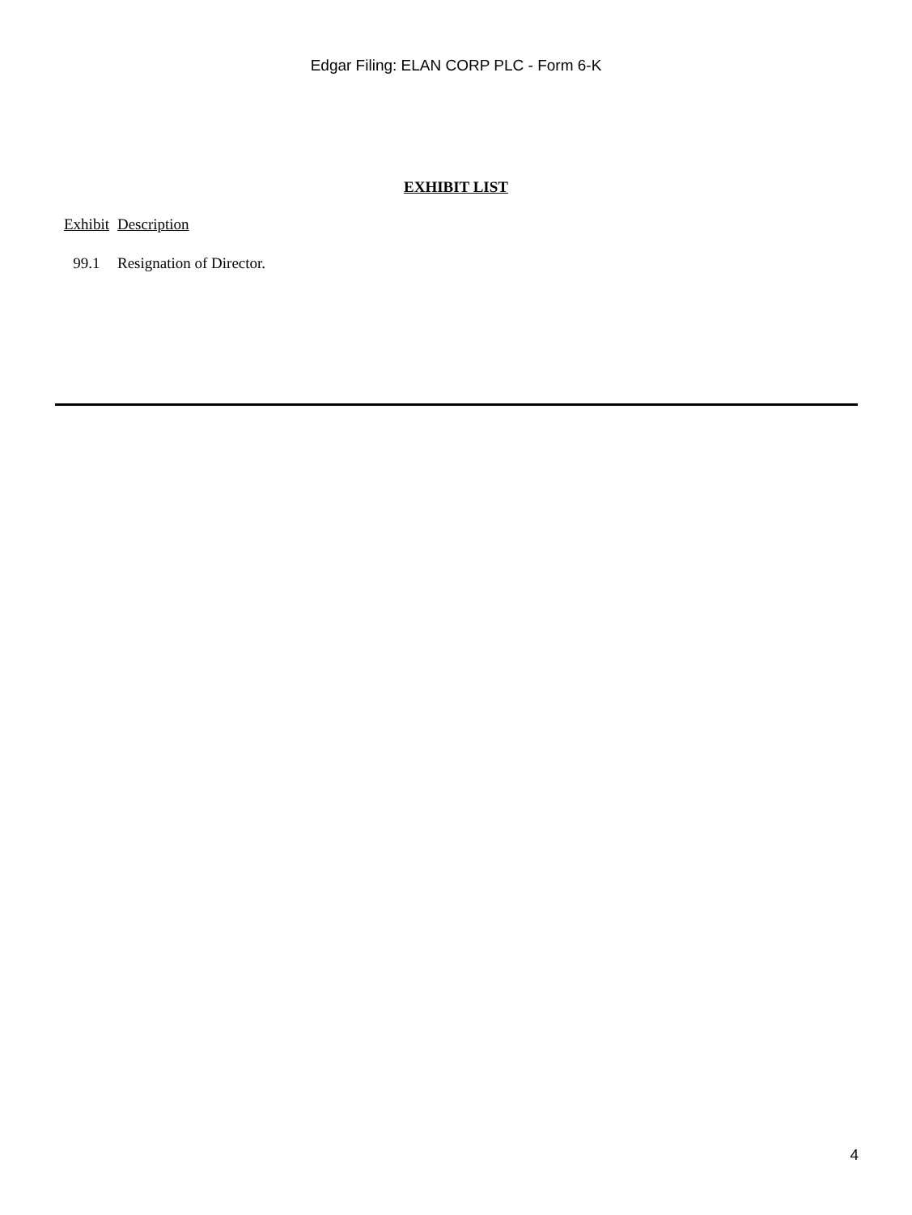Edgar Filing: ELAN CORP PLC - Form 6-K
EXHIBIT LIST
| Exhibit | Description |
| --- | --- |
| 99.1 | Resignation of Director. |
4